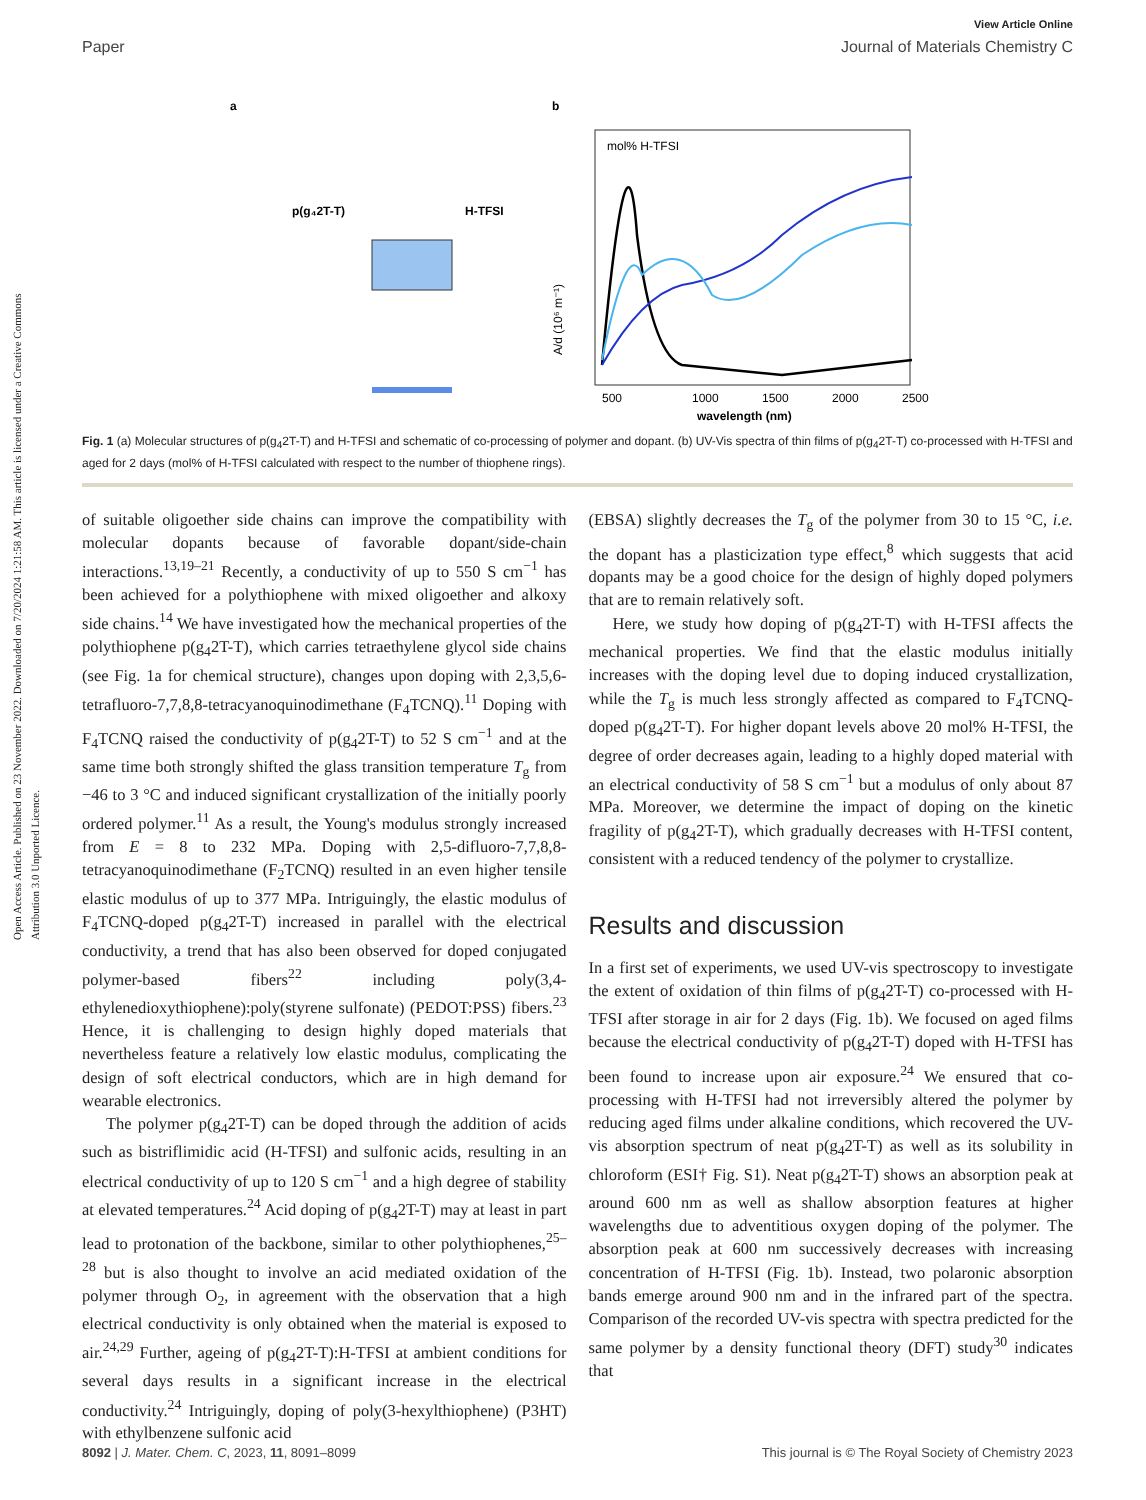View Article Online
Paper Journal of Materials Chemistry C
Open Access Article. Published on 23 November 2022. Downloaded on 7/20/2024 1:21:58 AM. This article is licensed under a Creative Commons Attribution 3.0 Unported Licence.
a
b
p(g₄2T-T)
H-TFSI
mol% H-TFSI
A/d (10⁶ m⁻¹)
500
1000
1500
2000
2500
wavelength (nm)
Fig. 1 (a) Molecular structures of p(g<sub>4</sub>2T-T) and H-TFSI and schematic of co-processing of polymer and dopant. (b) UV-Vis spectra of thin films of p(g<sub>4</sub>2T-T) co-processed with H-TFSI and aged for 2 days (mol% of H-TFSI calculated with respect to the number of thiophene rings).
of suitable oligoether side chains can improve the compatibility with molecular dopants because of favorable dopant/side-chain interactions.<sup>13,19–21</sup> Recently, a conductivity of up to 550 S cm<sup>−1</sup> has been achieved for a polythiophene with mixed oligoether and alkoxy side chains.<sup>14</sup> We have investigated how the mechanical properties of the polythiophene p(g<sub>4</sub>2T-T), which carries tetraethylene glycol side chains (see Fig. 1a for chemical structure), changes upon doping with 2,3,5,6-tetrafluoro-7,7,8,8-tetracyanoquinodimethane (F<sub>4</sub>TCNQ).<sup>11</sup> Doping with F<sub>4</sub>TCNQ raised the conductivity of p(g<sub>4</sub>2T-T) to 52 S cm<sup>−1</sup> and at the same time both strongly shifted the glass transition temperature T<sub>g</sub> from −46 to 3 °C and induced significant crystallization of the initially poorly ordered polymer.<sup>11</sup> As a result, the Young's modulus strongly increased from E = 8 to 232 MPa. Doping with 2,5-difluoro-7,7,8,8-tetracyanoquinodimethane (F<sub>2</sub>TCNQ) resulted in an even higher tensile elastic modulus of up to 377 MPa. Intriguingly, the elastic modulus of F<sub>4</sub>TCNQ-doped p(g<sub>4</sub>2T-T) increased in parallel with the electrical conductivity, a trend that has also been observed for doped conjugated polymer-based fibers<sup>22</sup> including poly(3,4-ethylenedioxythiophene):poly(styrene sulfonate) (PEDOT:PSS) fibers.<sup>23</sup> Hence, it is challenging to design highly doped materials that nevertheless feature a relatively low elastic modulus, complicating the design of soft electrical conductors, which are in high demand for wearable electronics.
The polymer p(g<sub>4</sub>2T-T) can be doped through the addition of acids such as bistriflimidic acid (H-TFSI) and sulfonic acids, resulting in an electrical conductivity of up to 120 S cm<sup>−1</sup> and a high degree of stability at elevated temperatures.<sup>24</sup> Acid doping of p(g<sub>4</sub>2T-T) may at least in part lead to protonation of the backbone, similar to other polythiophenes,<sup>25–28</sup> but is also thought to involve an acid mediated oxidation of the polymer through O<sub>2</sub>, in agreement with the observation that a high electrical conductivity is only obtained when the material is exposed to air.<sup>24,29</sup> Further, ageing of p(g<sub>4</sub>2T-T):H-TFSI at ambient conditions for several days results in a significant increase in the electrical conductivity.<sup>24</sup> Intriguingly, doping of poly(3-hexylthiophene) (P3HT) with ethylbenzene sulfonic acid
(EBSA) slightly decreases the T<sub>g</sub> of the polymer from 30 to 15 °C, i.e. the dopant has a plasticization type effect,<sup>8</sup> which suggests that acid dopants may be a good choice for the design of highly doped polymers that are to remain relatively soft.
Here, we study how doping of p(g<sub>4</sub>2T-T) with H-TFSI affects the mechanical properties. We find that the elastic modulus initially increases with the doping level due to doping induced crystallization, while the T<sub>g</sub> is much less strongly affected as compared to F<sub>4</sub>TCNQ-doped p(g<sub>4</sub>2T-T). For higher dopant levels above 20 mol% H-TFSI, the degree of order decreases again, leading to a highly doped material with an electrical conductivity of 58 S cm<sup>−1</sup> but a modulus of only about 87 MPa. Moreover, we determine the impact of doping on the kinetic fragility of p(g<sub>4</sub>2T-T), which gradually decreases with H-TFSI content, consistent with a reduced tendency of the polymer to crystallize.
Results and discussion
In a first set of experiments, we used UV-vis spectroscopy to investigate the extent of oxidation of thin films of p(g<sub>4</sub>2T-T) co-processed with H-TFSI after storage in air for 2 days (Fig. 1b). We focused on aged films because the electrical conductivity of p(g<sub>4</sub>2T-T) doped with H-TFSI has been found to increase upon air exposure.<sup>24</sup> We ensured that co-processing with H-TFSI had not irreversibly altered the polymer by reducing aged films under alkaline conditions, which recovered the UV-vis absorption spectrum of neat p(g<sub>4</sub>2T-T) as well as its solubility in chloroform (ESI† Fig. S1). Neat p(g<sub>4</sub>2T-T) shows an absorption peak at around 600 nm as well as shallow absorption features at higher wavelengths due to adventitious oxygen doping of the polymer. The absorption peak at 600 nm successively decreases with increasing concentration of H-TFSI (Fig. 1b). Instead, two polaronic absorption bands emerge around 900 nm and in the infrared part of the spectra. Comparison of the recorded UV-vis spectra with spectra predicted for the same polymer by a density functional theory (DFT) study<sup>30</sup> indicates that
8092 | J. Mater. Chem. C, 2023, 11, 8091–8099 This journal is © The Royal Society of Chemistry 2023